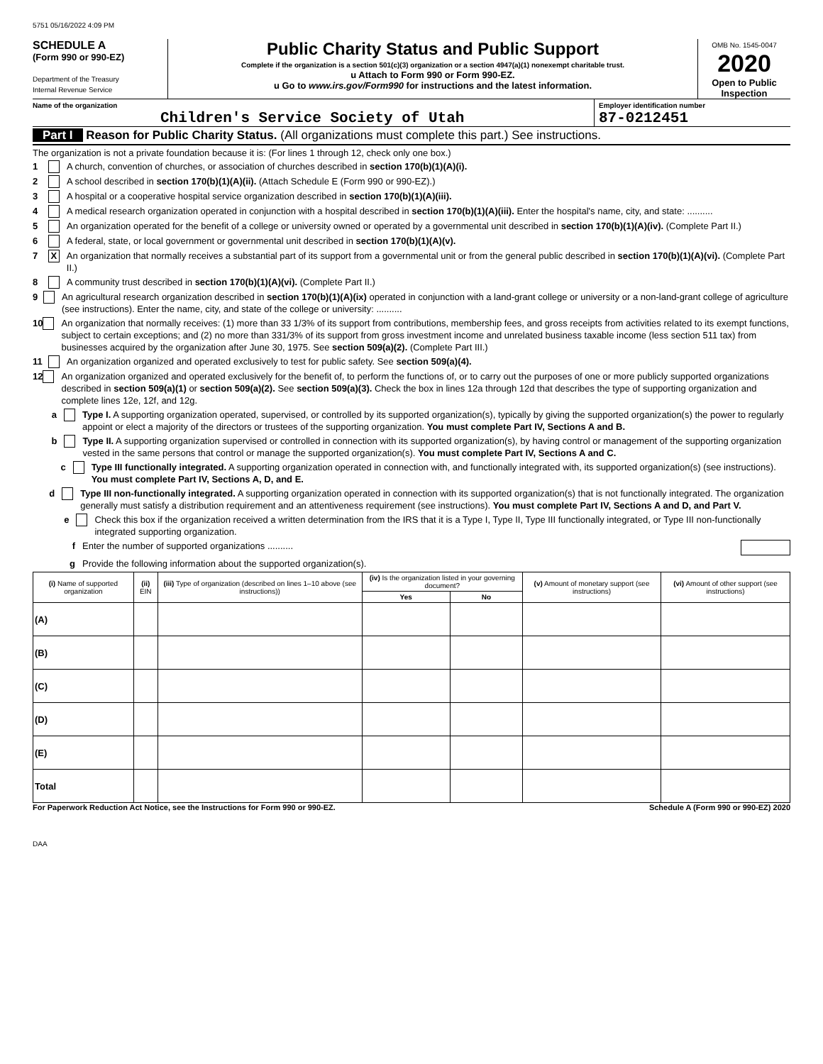5751 05/16/2022 4:09 PM
SCHEDULE A
(Form 990 or 990-EZ)
Department of the Treasury
Internal Revenue Service
Public Charity Status and Public Support
Complete if the organization is a section 501(c)(3) organization or a section 4947(a)(1) nonexempt charitable trust.
u Attach to Form 990 or Form 990-EZ.
u Go to www.irs.gov/Form990 for instructions and the latest information.
OMB No. 1545-0047
2020
Open to Public Inspection
Name of the organization
Children's Service Society of Utah
Employer identification number
87-0212451
Part I Reason for Public Charity Status. (All organizations must complete this part.) See instructions.
The organization is not a private foundation because it is: (For lines 1 through 12, check only one box.)
1 A church, convention of churches, or association of churches described in section 170(b)(1)(A)(i).
2 A school described in section 170(b)(1)(A)(ii). (Attach Schedule E (Form 990 or 990-EZ).)
3 A hospital or a cooperative hospital service organization described in section 170(b)(1)(A)(iii).
4 A medical research organization operated in conjunction with a hospital described in section 170(b)(1)(A)(iii). Enter the hospital's name, city, and state: ..........
5 An organization operated for the benefit of a college or university owned or operated by a governmental unit described in section 170(b)(1)(A)(iv). (Complete Part II.)
6 A federal, state, or local government or governmental unit described in section 170(b)(1)(A)(v).
7 X An organization that normally receives a substantial part of its support from a governmental unit or from the general public described in section 170(b)(1)(A)(vi). (Complete Part II.)
8 A community trust described in section 170(b)(1)(A)(vi). (Complete Part II.)
9 An agricultural research organization described in section 170(b)(1)(A)(ix) operated in conjunction with a land-grant college or university or a non-land-grant college of agriculture (see instructions). Enter the name, city, and state of the college or university: ..........
10 An organization that normally receives: (1) more than 33 1/3% of its support from contributions, membership fees, and gross receipts from activities related to its exempt functions, subject to certain exceptions; and (2) no more than 331/3% of its support from gross investment income and unrelated business taxable income (less section 511 tax) from businesses acquired by the organization after June 30, 1975. See section 509(a)(2). (Complete Part III.)
11 An organization organized and operated exclusively to test for public safety. See section 509(a)(4).
12 An organization organized and operated exclusively for the benefit of, to perform the functions of, or to carry out the purposes of one or more publicly supported organizations described in section 509(a)(1) or section 509(a)(2). See section 509(a)(3). Check the box in lines 12a through 12d that describes the type of supporting organization and complete lines 12e, 12f, and 12g.
a Type I. A supporting organization operated, supervised, or controlled by its supported organization(s), typically by giving the supported organization(s) the power to regularly appoint or elect a majority of the directors or trustees of the supporting organization. You must complete Part IV, Sections A and B.
b Type II. A supporting organization supervised or controlled in connection with its supported organization(s), by having control or management of the supporting organization vested in the same persons that control or manage the supported organization(s). You must complete Part IV, Sections A and C.
c Type III functionally integrated. A supporting organization operated in connection with, and functionally integrated with, its supported organization(s) (see instructions). You must complete Part IV, Sections A, D, and E.
d Type III non-functionally integrated. A supporting organization operated in connection with its supported organization(s) that is not functionally integrated. The organization generally must satisfy a distribution requirement and an attentiveness requirement (see instructions). You must complete Part IV, Sections A and D, and Part V.
e Check this box if the organization received a written determination from the IRS that it is a Type I, Type II, Type III functionally integrated, or Type III non-functionally integrated supporting organization.
f Enter the number of supported organizations ..........
g Provide the following information about the supported organization(s).
| (i) Name of supported organization | (ii) EIN | (iii) Type of organization (described on lines 1–10 above (see instructions)) | (iv) Is the organization listed in your governing document? | | (v) Amount of monetary support (see instructions) | (vi) Amount of other support (see instructions) |
| --- | --- | --- | --- | --- | --- | --- |
| | | | Yes | No | | |
| (A) | | | | | | |
| (B) | | | | | | |
| (C) | | | | | | |
| (D) | | | | | | |
| (E) | | | | | | |
| Total | | | | | | |
For Paperwork Reduction Act Notice, see the Instructions for Form 990 or 990-EZ. Schedule A (Form 990 or 990-EZ) 2020
DAA